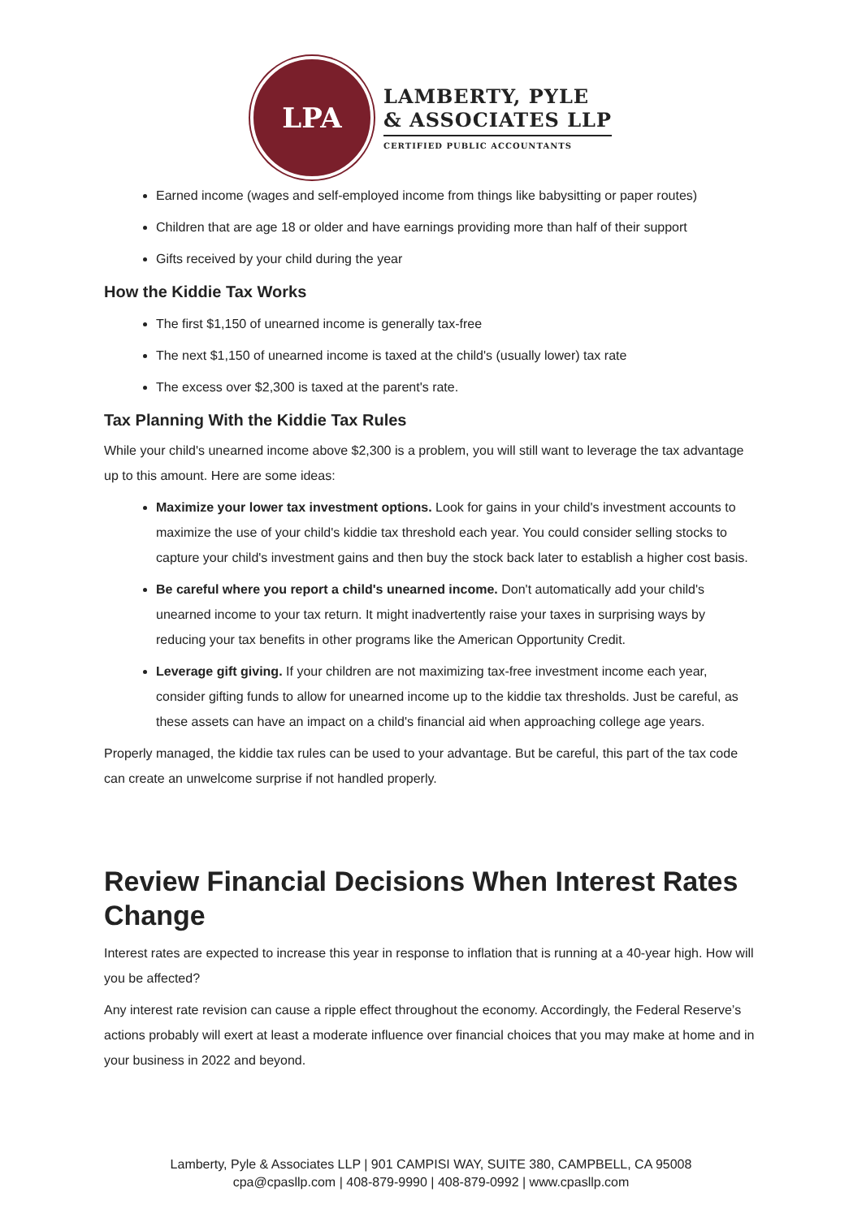LPA
LAMBERTY, PYLE
& ASSOCIATES LLP
CERTIFIED PUBLIC ACCOUNTANTS
Earned income (wages and self-employed income from things like babysitting or paper routes)
Children that are age 18 or older and have earnings providing more than half of their support
Gifts received by your child during the year
How the Kiddie Tax Works
The first $1,150 of unearned income is generally tax-free
The next $1,150 of unearned income is taxed at the child's (usually lower) tax rate
The excess over $2,300 is taxed at the parent's rate.
Tax Planning With the Kiddie Tax Rules
While your child's unearned income above $2,300 is a problem, you will still want to leverage the tax advantage up to this amount. Here are some ideas:
Maximize your lower tax investment options. Look for gains in your child's investment accounts to maximize the use of your child's kiddie tax threshold each year. You could consider selling stocks to capture your child's investment gains and then buy the stock back later to establish a higher cost basis.
Be careful where you report a child's unearned income. Don't automatically add your child's unearned income to your tax return. It might inadvertently raise your taxes in surprising ways by reducing your tax benefits in other programs like the American Opportunity Credit.
Leverage gift giving. If your children are not maximizing tax-free investment income each year, consider gifting funds to allow for unearned income up to the kiddie tax thresholds. Just be careful, as these assets can have an impact on a child's financial aid when approaching college age years.
Properly managed, the kiddie tax rules can be used to your advantage. But be careful, this part of the tax code can create an unwelcome surprise if not handled properly.
Review Financial Decisions When Interest Rates Change
Interest rates are expected to increase this year in response to inflation that is running at a 40-year high. How will you be affected?
Any interest rate revision can cause a ripple effect throughout the economy. Accordingly, the Federal Reserve’s actions probably will exert at least a moderate influence over financial choices that you may make at home and in your business in 2022 and beyond.
Lamberty, Pyle & Associates LLP | 901 CAMPISI WAY, SUITE 380, CAMPBELL, CA 95008
cpa@cpasllp.com | 408-879-9990 | 408-879-0992 | www.cpasllp.com